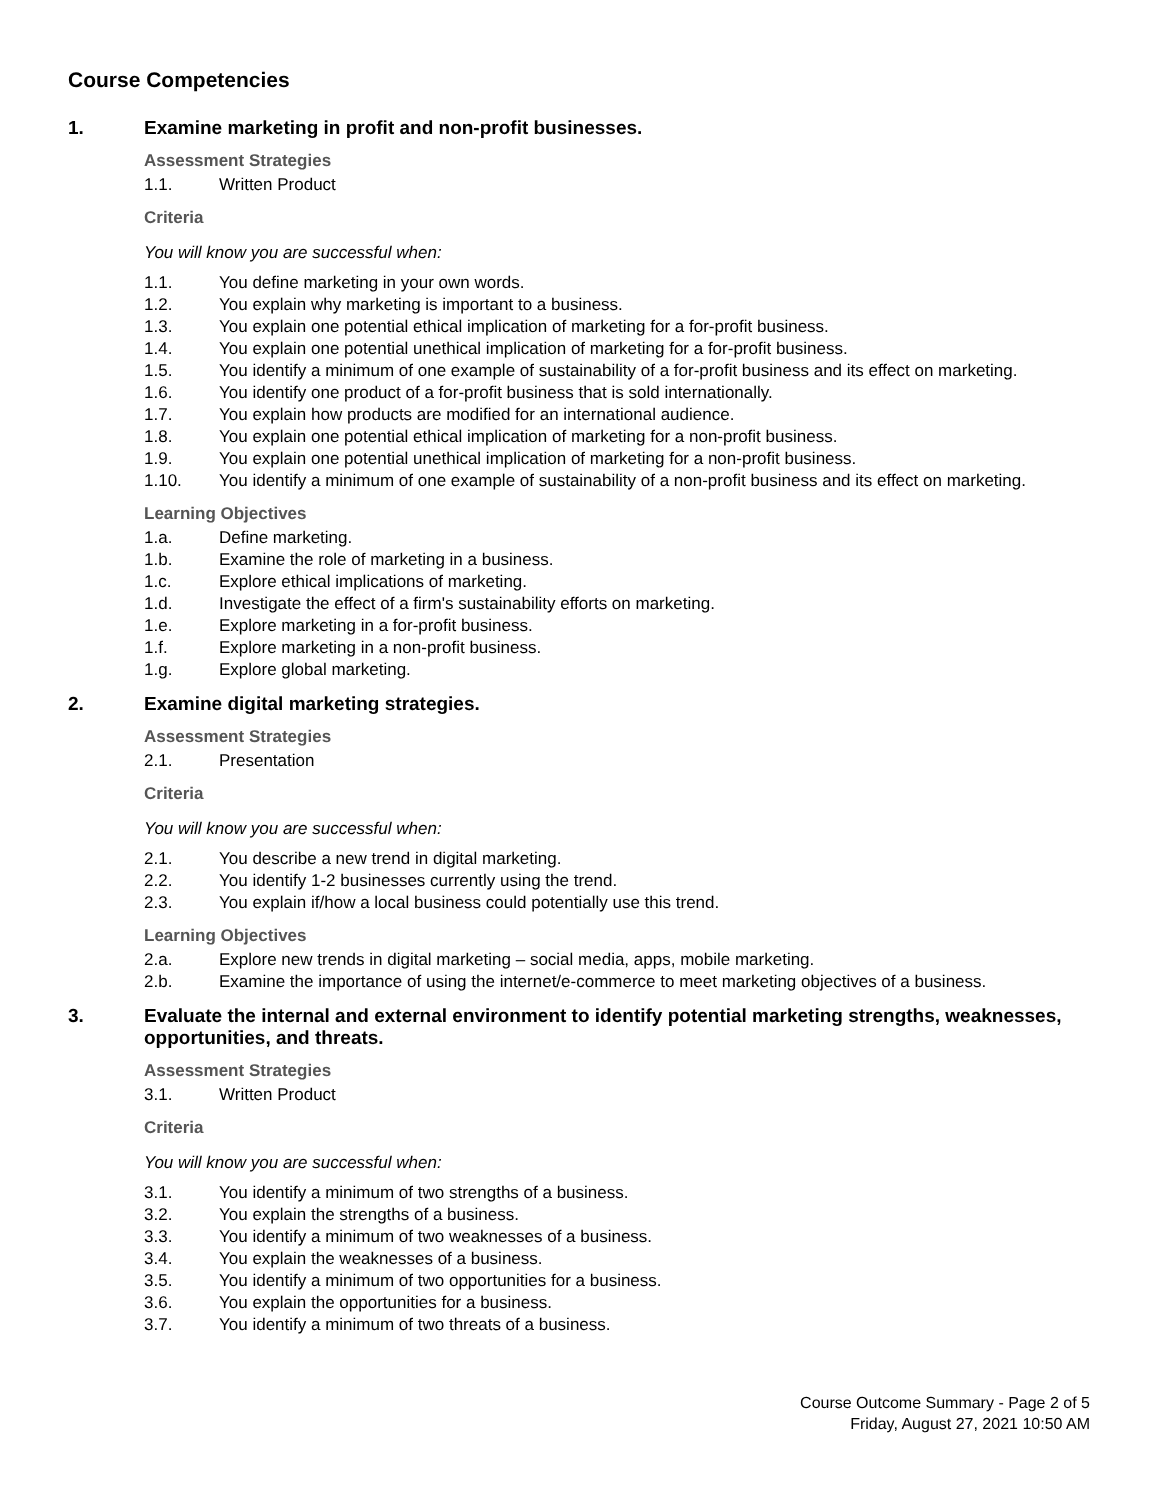Course Competencies
1. Examine marketing in profit and non-profit businesses.
Assessment Strategies
1.1. Written Product
Criteria
You will know you are successful when:
1.1. You define marketing in your own words.
1.2. You explain why marketing is important to a business.
1.3. You explain one potential ethical implication of marketing for a for-profit business.
1.4. You explain one potential unethical implication of marketing for a for-profit business.
1.5. You identify a minimum of one example of sustainability of a for-profit business and its effect on marketing.
1.6. You identify one product of a for-profit business that is sold internationally.
1.7. You explain how products are modified for an international audience.
1.8. You explain one potential ethical implication of marketing for a non-profit business.
1.9. You explain one potential unethical implication of marketing for a non-profit business.
1.10. You identify a minimum of one example of sustainability of a non-profit business and its effect on marketing.
Learning Objectives
1.a. Define marketing.
1.b. Examine the role of marketing in a business.
1.c. Explore ethical implications of marketing.
1.d. Investigate the effect of a firm's sustainability efforts on marketing.
1.e. Explore marketing in a for-profit business.
1.f. Explore marketing in a non-profit business.
1.g. Explore global marketing.
2. Examine digital marketing strategies.
Assessment Strategies
2.1. Presentation
Criteria
You will know you are successful when:
2.1. You describe a new trend in digital marketing.
2.2. You identify 1-2 businesses currently using the trend.
2.3. You explain if/how a local business could potentially use this trend.
Learning Objectives
2.a. Explore new trends in digital marketing – social media, apps, mobile marketing.
2.b. Examine the importance of using the internet/e-commerce to meet marketing objectives of a business.
3. Evaluate the internal and external environment to identify potential marketing strengths, weaknesses, opportunities, and threats.
Assessment Strategies
3.1. Written Product
Criteria
You will know you are successful when:
3.1. You identify a minimum of two strengths of a business.
3.2. You explain the strengths of a business.
3.3. You identify a minimum of two weaknesses of a business.
3.4. You explain the weaknesses of a business.
3.5. You identify a minimum of two opportunities for a business.
3.6. You explain the opportunities for a business.
3.7. You identify a minimum of two threats of a business.
Course Outcome Summary - Page 2 of 5
Friday, August 27, 2021 10:50 AM